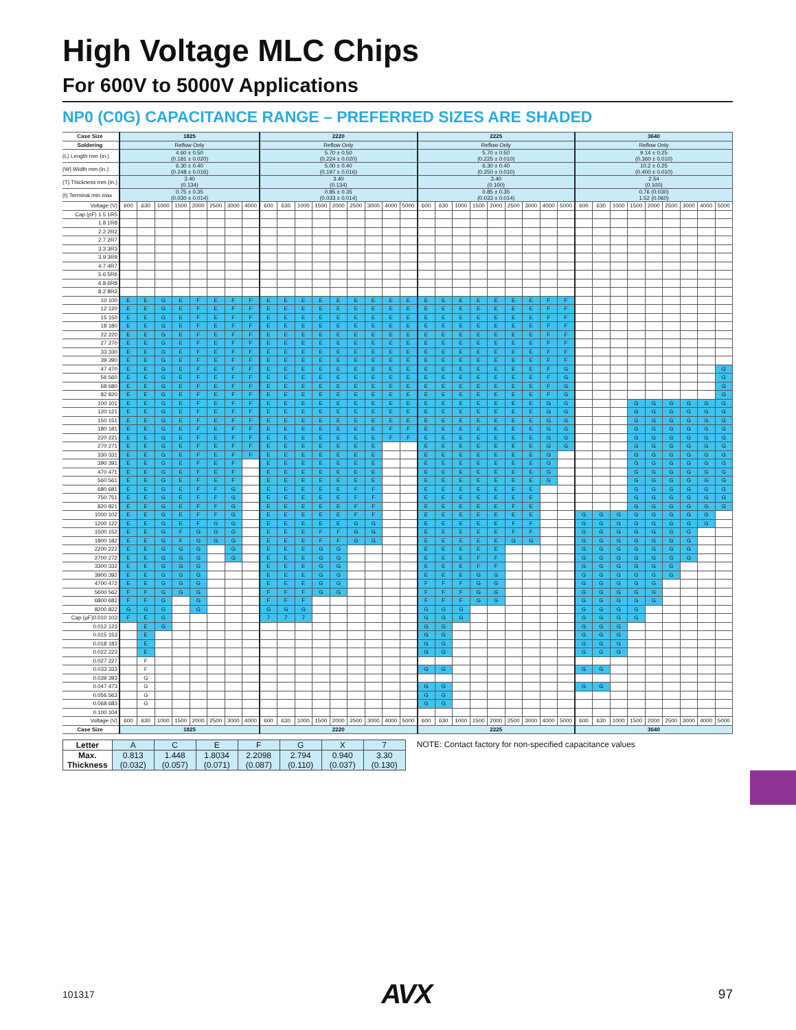High Voltage MLC Chips
For 600V to 5000V Applications
NP0 (C0G) CAPACITANCE RANGE – PREFERRED SIZES ARE SHADED
| Case Size | 1825 | | | | | | | | 2220 | | | | | | | | | 2225 | | | | | | | | | 3640 | | | | | | | | |
| Soldering | Reflow Only | | | | | | | | Reflow Only | | | | | | | | | Reflow Only | | | | | | | | | Reflow Only | | | | | | | | |
| (L) Length mm (in.) | 4.60 ± 0.50 (0.181 ± 0.020) | | | | | | | | 5.70 ± 0.50 (0.224 ± 0.020) | | | | | | | | | 5.70 ± 0.50 (0.225 ± 0.010) | | | | | | | | | 9.14 ± 0.25 (0.360 ± 0.010) | | | | | | | | |
| (W) Width mm (in.) | 6.30 ± 0.40 (0.248 ± 0.016) | | | | | | | | 5.00 ± 0.40 (0.197 ± 0.016) | | | | | | | | | 6.30 ± 0.40 (0.250 ± 0.010) | | | | | | | | | 10.2 ± 0.25 (0.400 ± 0.010) | | | | | | | | |
| (T) Thickness mm (in.) | 3.40 (0.134) | | | | | | | | 3.40 (0.134) | | | | | | | | | 3.40 (0.100) | | | | | | | | | 2.54 (0.100) | | | | | | | | |
| (t) Terminal min max | 0.75 ± 0.35 (0.030 ± 0.014) | | | | | | | | 0.85 ± 0.35 (0.033 ± 0.014) | | | | | | | | | 0.85 ± 0.35 (0.033 ± 0.014) | | | | | | | | | 0.76 (0.030) 1.52 (0.060) | | | | | | | | |
| Voltage (V) | 600 | 630 | 1000 | 1500 | 2000 | 2500 | 3000 | 4000 | 600 | 630 | 1000 | 1500 | 2000 | 2500 | 3000 | 4000 | 5000 | 600 | 630 | 1000 | 1500 | 2000 | 2500 | 3000 | 4000 | 5000 | 600 | 630 | 1000 | 1500 | 2000 | 2500 | 3000 | 4000 | 5000 |
| Cap (pF) 1.5 1R5 | | | | | | | | | | | | | | | | | | | | | | | | | | | | | | | | | | | |
| 1.8 1R8 | | | | | | | | | | | | | | | | | | | | | | | | | | | | | | | | | | | |
| 2.2 2R2 | | | | | | | | | | | | | | | | | | | | | | | | | | | | | | | | | | | |
| 2.7 2R7 | | | | | | | | | | | | | | | | | | | | | | | | | | | | | | | | | | | |
| 3.3 3R3 | | | | | | | | | | | | | | | | | | | | | | | | | | | | | | | | | | | |
| 3.9 3R9 | | | | | | | | | | | | | | | | | | | | | | | | | | | | | | | | | | | |
| 4.7 4R7 | | | | | | | | | | | | | | | | | | | | | | | | | | | | | | | | | | | |
| 5.6 5R6 | | | | | | | | | | | | | | | | | | | | | | | | | | | | | | | | | | | |
| 6.8 6R8 | | | | | | | | | | | | | | | | | | | | | | | | | | | | | | | | | | | |
| 8.2 8R2 | | | | | | | | | | | | | | | | | | | | | | | | | | | | | | | | | | | |
| 10 100 | E | E | G | E | F | E | F | F | E | E | E | E | E | E | E | E | E | E | E | E | E | E | E | E | F | F | | | | | | | | | |
| 12 120 | E | E | G | E | F | E | F | F | E | E | E | E | E | E | E | E | E | E | E | E | E | E | E | E | F | F | | | | | | | | | |
| 15 150 | E | E | G | E | F | E | F | F | E | E | E | E | E | E | E | E | E | E | E | E | E | E | E | E | F | F | | | | | | | | | |
| 18 180 | E | E | G | E | F | E | F | F | E | E | E | E | E | E | E | E | E | E | E | E | E | E | E | E | F | F | | | | | | | | | |
| 22 220 | E | E | G | E | F | E | F | F | E | E | E | E | E | E | E | E | E | E | E | E | E | E | E | E | F | F | | | | | | | | | |
| 27 270 | E | E | G | E | F | E | F | F | E | E | E | E | E | E | E | E | E | E | E | E | E | E | E | E | F | F | | | | | | | | | |
| 33 330 | E | E | G | E | F | E | F | F | E | E | E | E | E | E | E | E | E | E | E | E | E | E | E | E | F | F | | | | | | | | | |
| 39 390 | E | E | G | E | F | E | F | F | E | E | E | E | E | E | E | E | E | E | E | E | E | E | E | E | F | F | | | | | | | | | |
| 47 470 | E | E | G | E | F | E | F | F | E | E | E | E | E | E | E | E | E | E | E | E | E | E | E | E | F | G | | | | | | | | | G |
| 56 560 | E | E | G | E | F | E | F | F | E | E | E | E | E | E | E | E | E | E | E | E | E | E | E | E | F | G | | | | | | | | | G |
| 68 680 | E | E | G | E | F | E | F | F | E | E | E | E | E | E | E | E | E | E | E | E | E | E | E | E | F | G | | | | | | | | | G |
| 82 820 | E | E | G | E | F | E | F | F | E | E | E | E | E | E | E | E | E | E | E | E | E | E | E | E | F | G | | | | | | | | | G |
| 100 101 | E | E | G | E | F | E | F | F | E | E | E | E | E | E | E | E | E | E | E | E | E | E | E | E | G | G | | | | G | G | G | G | G | G |
| 120 121 | E | E | G | E | F | E | F | F | E | E | E | E | E | E | E | E | E | E | E | E | E | E | E | E | G | G | | | | G | G | G | G | G | G |
| 150 151 | E | E | G | E | F | E | F | F | E | E | E | E | E | E | E | E | E | E | E | E | E | E | E | E | G | G | | | | G | G | G | G | G | G |
| 180 181 | E | E | G | E | F | E | F | F | E | E | E | E | E | E | E | F | F | E | E | E | E | E | E | E | G | G | | | | G | G | G | G | G | G |
| 220 221 | E | E | G | E | F | E | F | F | E | E | E | E | E | E | E | F | F | E | E | E | E | E | E | E | G | G | | | | G | G | G | G | G | G |
| 270 271 | E | E | G | E | F | E | F | F | E | E | E | E | E | E | E | | | E | E | E | E | E | E | E | G | G | | | | G | G | G | G | G | G |
| 330 331 | E | E | G | E | F | E | F | F | E | E | E | E | E | E | E | | | E | E | E | E | E | E | E | G | | | | | G | G | G | G | G | G |
| 390 391 | E | E | G | E | F | E | F | | E | E | E | E | E | E | E | | | E | E | E | E | E | E | E | G | | | | | G | G | G | G | G | G |
| 470 471 | E | E | G | E | F | E | F | | E | E | E | E | E | E | E | | | E | E | E | E | E | E | E | G | | | | | G | G | G | G | G | G |
| 560 561 | E | E | G | E | F | E | F | | E | E | E | E | E | E | E | | | E | E | E | E | E | E | E | G | | | | | G | G | G | G | G | G |
| 680 681 | E | E | G | E | F | F | G | | E | E | E | E | E | F | F | | | E | E | E | E | E | E | E | | | | | | G | G | G | G | G | G |
| 750 751 | E | E | G | E | F | F | G | | E | E | E | E | E | F | F | | | E | E | E | E | E | E | E | | | | | | G | G | G | G | G | G |
| 820 821 | E | E | G | E | F | F | G | | E | E | E | E | E | F | F | | | E | E | E | E | E | F | E | | | | | | G | G | G | G | G | G |
| 1000 102 | E | E | G | E | F | F | G | | E | E | E | E | E | F | F | | | E | E | E | E | E | E | E | | | G | G | G | G | G | G | G | G | |
| 1200 122 | E | E | G | E | F | G | G | | E | E | E | E | E | G | G | | | E | E | E | E | E | F | F | | | G | G | G | G | G | G | G | G | |
| 1500 152 | E | E | G | F | G | G | G | | E | E | E | F | F | G | G | | | E | E | E | E | E | F | F | | | G | G | G | G | G | G | G | | |
| 1800 182 | E | E | G | F | G | G | G | | E | E | E | F | F | G | G | | | E | E | E | E | E | G | G | | | G | G | G | G | G | G | G | | |
| 2200 222 | E | E | G | G | G | | G | | E | E | E | G | G | | | | | E | E | E | E | E | | | | | G | G | G | G | G | G | G | | |
| 2700 272 | E | E | G | G | G | | G | | E | E | E | G | G | | | | | E | E | E | F | F | | | | | G | G | G | G | G | G | G | | |
| 3300 332 | E | E | G | G | G | | | | E | E | E | G | G | | | | | E | E | E | F | F | | | | | G | G | G | G | G | G | | | |
| 3900 392 | E | E | G | G | G | | | | E | E | E | G | G | | | | | E | E | E | G | G | | | | | G | G | G | G | G | G | | | |
| 4700 472 | E | E | G | G | G | | | | E | E | E | G | G | | | | | F | F | F | G | G | | | | | G | G | G | G | G | | | | |
| 5600 562 | F | F | G | G | G | | | | F | F | F | G | G | | | | | F | F | F | G | G | | | | | G | G | G | G | G | | | | |
| 6800 682 | F | F | G | | G | | | | F | F | F | | | | | | | F | F | F | G | G | | | | | G | G | G | G | G | | | | |
| 8200 822 | G | G | G | | G | | | | G | G | G | | | | | | | G | G | G | | | | | | | G | G | G | G | | | | | |
| Cap (µF)0.010 103 | F | E | G | | | | | | 7 | 7 | 7 | | | | | | | G | G | G | | | | | | | G | G | G | G | | | | | |
| 0.012 123 | | E | G | | | | | | | | | | | | | | | G | G | | | | | | | | G | G | G | | | | | | |
| 0.015 153 | | E | | | | | | | | | | | | | | | | G | G | | | | | | | | G | G | G | | | | | | |
| 0.018 183 | | E | | | | | | | | | | | | | | | | G | G | | | | | | | | G | G | G | | | | | | |
| 0.022 223 | | E | | | | | | | | | | | | | | | | G | G | | | | | | | | G | G | G | | | | | | |
| 0.027 227 | | F | | | | | | | | | | | | | | | | | | | | | | | | | | | | | | | | | |
| 0.033 333 | | F | | | | | | | | | | | | | | | | G | G | | | | | | | | G | G | | | | | | | |
| 0.039 393 | | G | | | | | | | | | | | | | | | | | | | | | | | | | | | | | | | | | |
| 0.047 473 | | G | | | | | | | | | | | | | | | | G | G | | | | | | | | G | G | | | | | | | |
| 0.056 563 | | G | | | | | | | | | | | | | | | | G | G | | | | | | | | | | | | | | | | |
| 0.068 683 | | G | | | | | | | | | | | | | | | | G | G | | | | | | | | | | | | | | | | |
| 0.100 104 | | | | | | | | | | | | | | | | | | | | | | | | | | | | | | | | | | | |
| Voltage (V) | 600 | 630 | 1000 | 1500 | 2000 | 2500 | 3000 | 4000 | 600 | 630 | 1000 | 1500 | 2000 | 2500 | 3000 | 4000 | 5000 | 600 | 630 | 1000 | 1500 | 2000 | 2500 | 3000 | 4000 | 5000 | 600 | 630 | 1000 | 1500 | 2000 | 2500 | 3000 | 4000 | 5000 |
| Case Size | 1825 | | | | | | | | 2220 | | | | | | | | | 2225 | | | | | | | | | 3640 | | | | | | | | |
| Letter | A | C | E | F | G | X | 7 |
| Max. Thickness | 0.813 (0.032) | 1.448 (0.057) | 1.8034 (0.071) | 2.2098 (0.087) | 2.794 (0.110) | 0.940 (0.037) | 3.30 (0.130) |
NOTE: Contact factory for non-specified capacitance values
101317 AVX 97